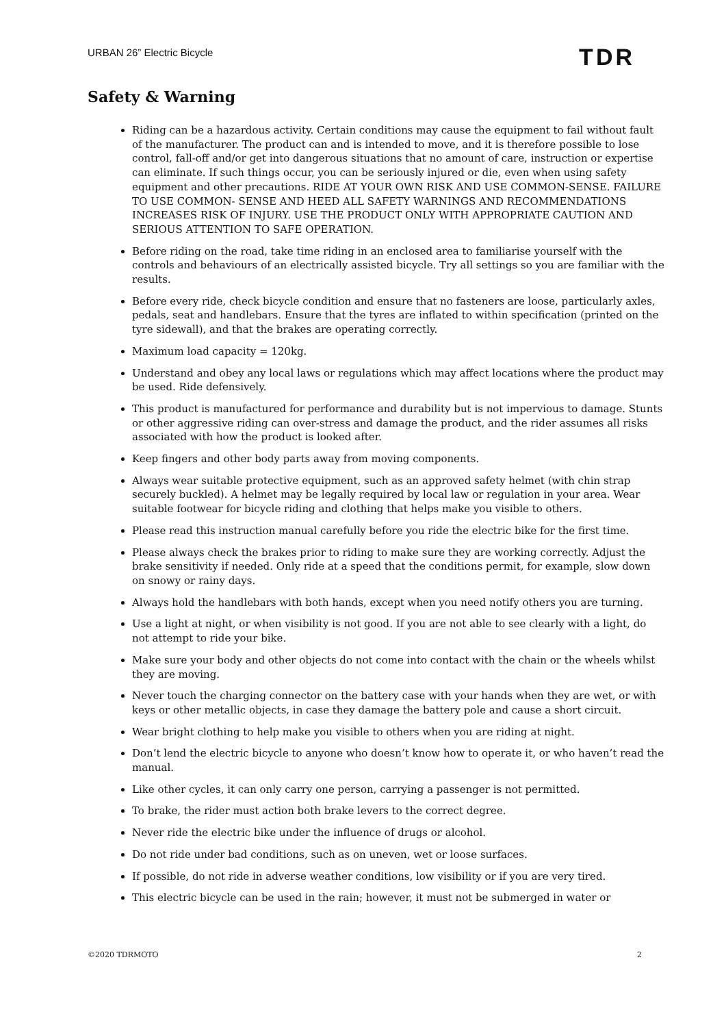URBAN 26” Electric Bicycle TDR
Safety & Warning
Riding can be a hazardous activity. Certain conditions may cause the equipment to fail without fault of the manufacturer. The product can and is intended to move, and it is therefore possible to lose control, fall-off and/or get into dangerous situations that no amount of care, instruction or expertise can eliminate. If such things occur, you can be seriously injured or die, even when using safety equipment and other precautions. RIDE AT YOUR OWN RISK AND USE COMMON-SENSE. FAILURE TO USE COMMON- SENSE AND HEED ALL SAFETY WARNINGS AND RECOMMENDATIONS INCREASES RISK OF INJURY. USE THE PRODUCT ONLY WITH APPROPRIATE CAUTION AND SERIOUS ATTENTION TO SAFE OPERATION.
Before riding on the road, take time riding in an enclosed area to familiarise yourself with the controls and behaviours of an electrically assisted bicycle. Try all settings so you are familiar with the results.
Before every ride, check bicycle condition and ensure that no fasteners are loose, particularly axles, pedals, seat and handlebars. Ensure that the tyres are inflated to within specification (printed on the tyre sidewall), and that the brakes are operating correctly.
Maximum load capacity = 120kg.
Understand and obey any local laws or regulations which may affect locations where the product may be used. Ride defensively.
This product is manufactured for performance and durability but is not impervious to damage. Stunts or other aggressive riding can over-stress and damage the product, and the rider assumes all risks associated with how the product is looked after.
Keep fingers and other body parts away from moving components.
Always wear suitable protective equipment, such as an approved safety helmet (with chin strap securely buckled). A helmet may be legally required by local law or regulation in your area. Wear suitable footwear for bicycle riding and clothing that helps make you visible to others.
Please read this instruction manual carefully before you ride the electric bike for the first time.
Please always check the brakes prior to riding to make sure they are working correctly. Adjust the brake sensitivity if needed. Only ride at a speed that the conditions permit, for example, slow down on snowy or rainy days.
Always hold the handlebars with both hands, except when you need notify others you are turning.
Use a light at night, or when visibility is not good. If you are not able to see clearly with a light, do not attempt to ride your bike.
Make sure your body and other objects do not come into contact with the chain or the wheels whilst they are moving.
Never touch the charging connector on the battery case with your hands when they are wet, or with keys or other metallic objects, in case they damage the battery pole and cause a short circuit.
Wear bright clothing to help make you visible to others when you are riding at night.
Don’t lend the electric bicycle to anyone who doesn’t know how to operate it, or who haven’t read the manual.
Like other cycles, it can only carry one person, carrying a passenger is not permitted.
To brake, the rider must action both brake levers to the correct degree.
Never ride the electric bike under the influence of drugs or alcohol.
Do not ride under bad conditions, such as on uneven, wet or loose surfaces.
If possible, do not ride in adverse weather conditions, low visibility or if you are very tired.
This electric bicycle can be used in the rain; however, it must not be submerged in water or
©2020 TDRMOTO 2